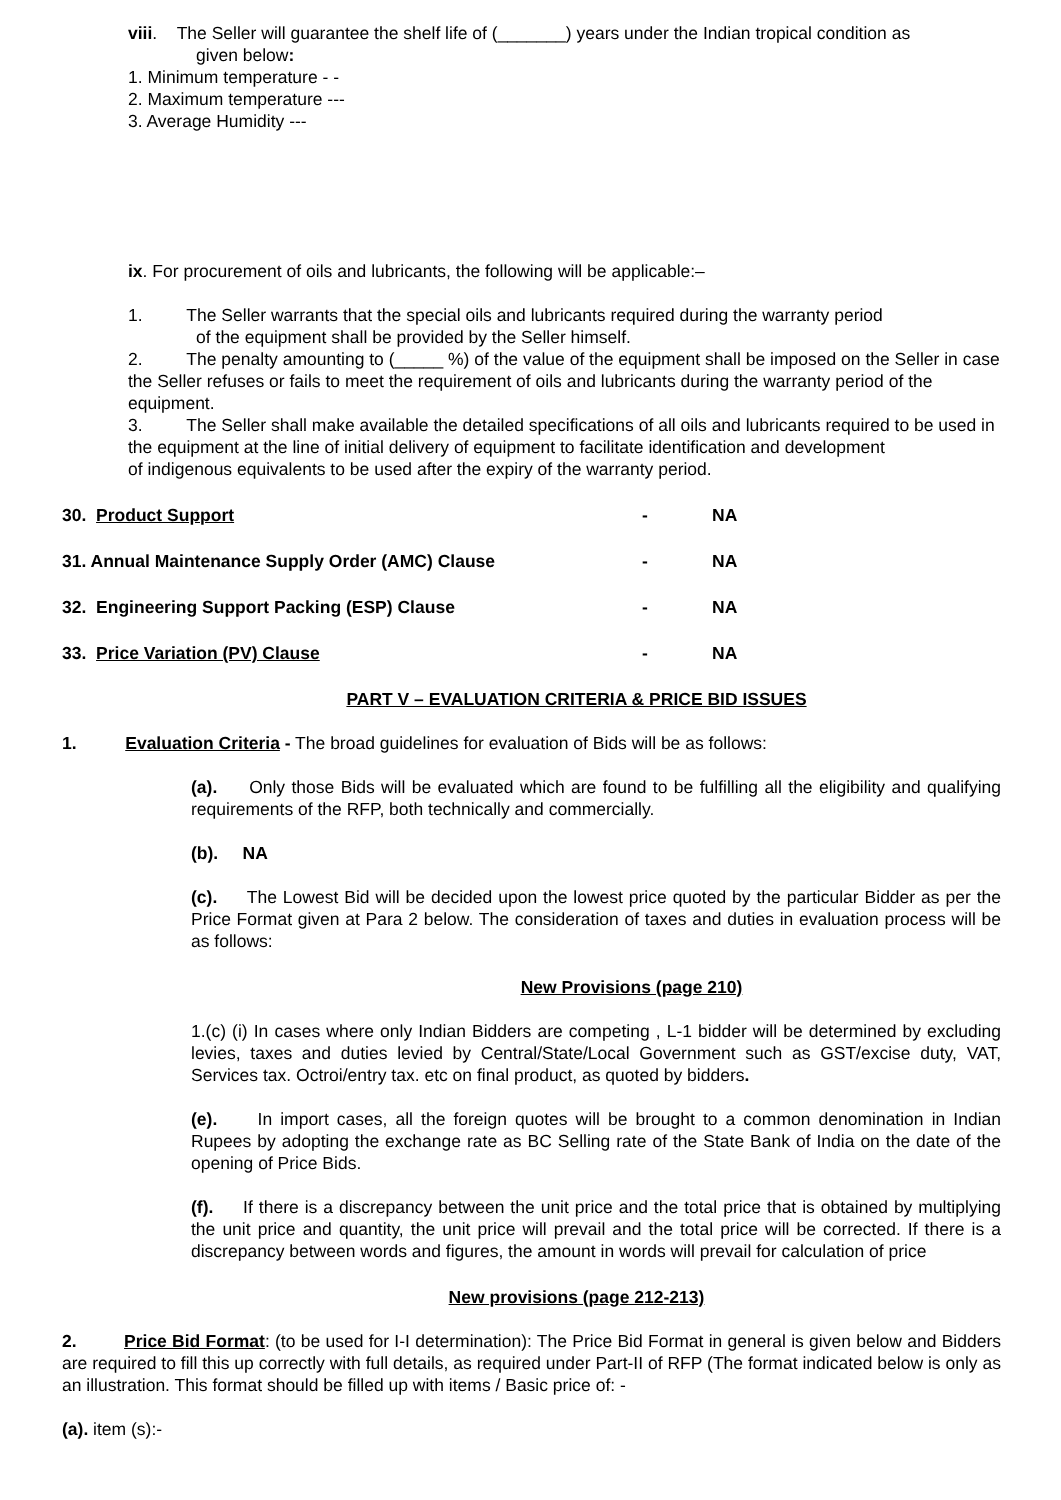viii. The Seller will guarantee the shelf life of (_______) years under the Indian tropical condition as
given below:
1. Minimum temperature - -
2. Maximum temperature ---
3. Average Humidity ---
ix. For procurement of oils and lubricants, the following will be applicable:–
1. The Seller warrants that the special oils and lubricants required during the warranty period
of the equipment shall be provided by the Seller himself.
2. The penalty amounting to (_____ %) of the value of the equipment shall be imposed on the Seller in case the Seller refuses or fails to meet the requirement of oils and lubricants during the warranty period of the equipment.
3. The Seller shall make available the detailed specifications of all oils and lubricants required to be used in the equipment at the line of initial delivery of equipment to facilitate identification and development
of indigenous equivalents to be used after the expiry of the warranty period.
30. Product Support - NA
31. Annual Maintenance Supply Order (AMC) Clause - NA
32. Engineering Support Packing (ESP) Clause - NA
33. Price Variation (PV) Clause - NA
PART V – EVALUATION CRITERIA & PRICE BID ISSUES
1. Evaluation Criteria - The broad guidelines for evaluation of Bids will be as follows:
(a). Only those Bids will be evaluated which are found to be fulfilling all the eligibility and qualifying requirements of the RFP, both technically and commercially.
(b). NA
(c). The Lowest Bid will be decided upon the lowest price quoted by the particular Bidder as per the Price Format given at Para 2 below. The consideration of taxes and duties in evaluation process will be as follows:
New Provisions (page 210)
1.(c) (i) In cases where only Indian Bidders are competing , L-1 bidder will be determined by excluding levies, taxes and duties levied by Central/State/Local Government such as GST/excise duty, VAT, Services tax. Octroi/entry tax. etc on final product, as quoted by bidders.
(e). In import cases, all the foreign quotes will be brought to a common denomination in Indian Rupees by adopting the exchange rate as BC Selling rate of the State Bank of India on the date of the opening of Price Bids.
(f). If there is a discrepancy between the unit price and the total price that is obtained by multiplying the unit price and quantity, the unit price will prevail and the total price will be corrected. If there is a discrepancy between words and figures, the amount in words will prevail for calculation of price
New provisions (page 212-213)
2. Price Bid Format: (to be used for I-I determination): The Price Bid Format in general is given below and Bidders are required to fill this up correctly with full details, as required under Part-II of RFP (The format indicated below is only as an illustration. This format should be filled up with items / Basic price of: -
(a). item (s):-